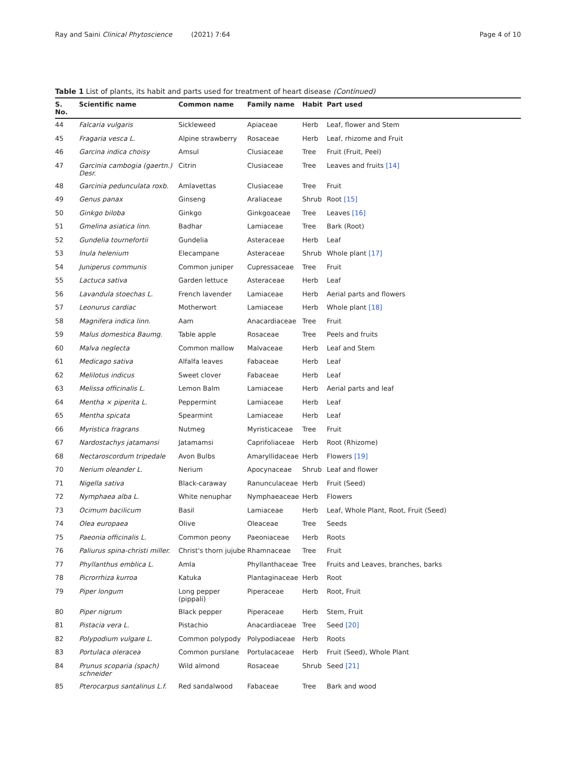Ray and Saini Clinical Phytoscience (2021) 7:64
Page 4 of 10
Table 1 List of plants, its habit and parts used for treatment of heart disease (Continued)
| S. No. | Scientific name | Common name | Family name | Habit | Part used |
| --- | --- | --- | --- | --- | --- |
| 44 | Falcaria vulgaris | Sickleweed | Apiaceae | Herb | Leaf, flower and Stem |
| 45 | Fragaria vesca L. | Alpine strawberry | Rosaceae | Herb | Leaf, rhizome and Fruit |
| 46 | Garcina indica choisy | Amsul | Clusiaceae | Tree | Fruit (Fruit, Peel) |
| 47 | Garcinia cambogia (gaertn.) Desr. | Citrin | Clusiaceae | Tree | Leaves and fruits [14] |
| 48 | Garcinia pedunculata roxb. | Amlavettas | Clusiaceae | Tree | Fruit |
| 49 | Genus panax | Ginseng | Araliaceae | Shrub | Root [15] |
| 50 | Ginkgo biloba | Ginkgo | Ginkgoaceae | Tree | Leaves [16] |
| 51 | Gmelina asiatica linn. | Badhar | Lamiaceae | Tree | Bark (Root) |
| 52 | Gundelia tournefortii | Gundelia | Asteraceae | Herb | Leaf |
| 53 | Inula helenium | Elecampane | Asteraceae | Shrub | Whole plant [17] |
| 54 | Juniperus communis | Common juniper | Cupressaceae | Tree | Fruit |
| 55 | Lactuca sativa | Garden lettuce | Asteraceae | Herb | Leaf |
| 56 | Lavandula stoechas L. | French lavender | Lamiaceae | Herb | Aerial parts and flowers |
| 57 | Leonurus cardiac | Motherwort | Lamiaceae | Herb | Whole plant [18] |
| 58 | Magnifera indica linn. | Aam | Anacardiaceae | Tree | Fruit |
| 59 | Malus domestica Baumg. | Table apple | Rosaceae | Tree | Peels and fruits |
| 60 | Malva neglecta | Common mallow | Malvaceae | Herb | Leaf and Stem |
| 61 | Medicago sativa | Alfalfa leaves | Fabaceae | Herb | Leaf |
| 62 | Melilotus indicus | Sweet clover | Fabaceae | Herb | Leaf |
| 63 | Melissa officinalis L. | Lemon Balm | Lamiaceae | Herb | Aerial parts and leaf |
| 64 | Mentha × piperita L. | Peppermint | Lamiaceae | Herb | Leaf |
| 65 | Mentha spicata | Spearmint | Lamiaceae | Herb | Leaf |
| 66 | Myristica fragrans | Nutmeg | Myristicaceae | Tree | Fruit |
| 67 | Nardostachys jatamansi | Jatamamsi | Caprifoliaceae | Herb | Root (Rhizome) |
| 68 | Nectaroscordum tripedale | Avon Bulbs | Amaryllidaceae | Herb | Flowers [19] |
| 70 | Nerium oleander L. | Nerium | Apocynaceae | Shrub | Leaf and flower |
| 71 | Nigella sativa | Black-caraway | Ranunculaceae | Herb | Fruit (Seed) |
| 72 | Nymphaea alba L. | White nenuphar | Nymphaeaceae | Herb | Flowers |
| 73 | Ocimum bacilicum | Basil | Lamiaceae | Herb | Leaf, Whole Plant, Root, Fruit (Seed) |
| 74 | Olea europaea | Olive | Oleaceae | Tree | Seeds |
| 75 | Paeonia officinalis L. | Common peony | Paeoniaceae | Herb | Roots |
| 76 | Paliurus spina-christi miller. | Christ's thorn jujube | Rhamnaceae | Tree | Fruit |
| 77 | Phyllanthus emblica L. | Amla | Phyllanthaceae | Tree | Fruits and Leaves, branches, barks |
| 78 | Picrorrhiza kurroa | Katuka | Plantaginaceae | Herb | Root |
| 79 | Piper longum | Long pepper (pippali) | Piperaceae | Herb | Root, Fruit |
| 80 | Piper nigrum | Black pepper | Piperaceae | Herb | Stem, Fruit |
| 81 | Pistacia vera L. | Pistachio | Anacardiaceae | Tree | Seed [20] |
| 82 | Polypodium vulgare L. | Common polypody | Polypodiaceae | Herb | Roots |
| 83 | Portulaca oleracea | Common purslane | Portulacaceae | Herb | Fruit (Seed), Whole Plant |
| 84 | Prunus scoparia (spach) schneider | Wild almond | Rosaceae | Shrub | Seed [21] |
| 85 | Pterocarpus santalinus L.f. | Red sandalwood | Fabaceae | Tree | Bark and wood |